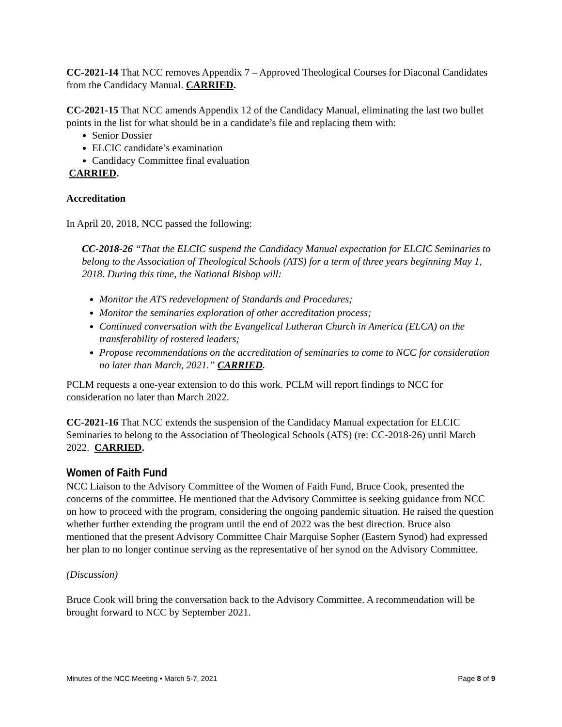CC-2021-14 That NCC removes Appendix 7 – Approved Theological Courses for Diaconal Candidates from the Candidacy Manual. CARRIED.
CC-2021-15 That NCC amends Appendix 12 of the Candidacy Manual, eliminating the last two bullet points in the list for what should be in a candidate’s file and replacing them with:
Senior Dossier
ELCIC candidate’s examination
Candidacy Committee final evaluation
CARRIED.
Accreditation
In April 20, 2018, NCC passed the following:
CC-2018-26 “That the ELCIC suspend the Candidacy Manual expectation for ELCIC Seminaries to belong to the Association of Theological Schools (ATS) for a term of three years beginning May 1, 2018. During this time, the National Bishop will:
Monitor the ATS redevelopment of Standards and Procedures;
Monitor the seminaries exploration of other accreditation process;
Continued conversation with the Evangelical Lutheran Church in America (ELCA) on the transferability of rostered leaders;
Propose recommendations on the accreditation of seminaries to come to NCC for consideration no later than March, 2021.” CARRIED.
PCLM requests a one-year extension to do this work. PCLM will report findings to NCC for consideration no later than March 2022.
CC-2021-16 That NCC extends the suspension of the Candidacy Manual expectation for ELCIC Seminaries to belong to the Association of Theological Schools (ATS) (re: CC-2018-26) until March 2022. CARRIED.
Women of Faith Fund
NCC Liaison to the Advisory Committee of the Women of Faith Fund, Bruce Cook, presented the concerns of the committee. He mentioned that the Advisory Committee is seeking guidance from NCC on how to proceed with the program, considering the ongoing pandemic situation. He raised the question whether further extending the program until the end of 2022 was the best direction. Bruce also mentioned that the present Advisory Committee Chair Marquise Sopher (Eastern Synod) had expressed her plan to no longer continue serving as the representative of her synod on the Advisory Committee.
(Discussion)
Bruce Cook will bring the conversation back to the Advisory Committee. A recommendation will be brought forward to NCC by September 2021.
Minutes of the NCC Meeting • March 5-7, 2021 Page 8 of 9